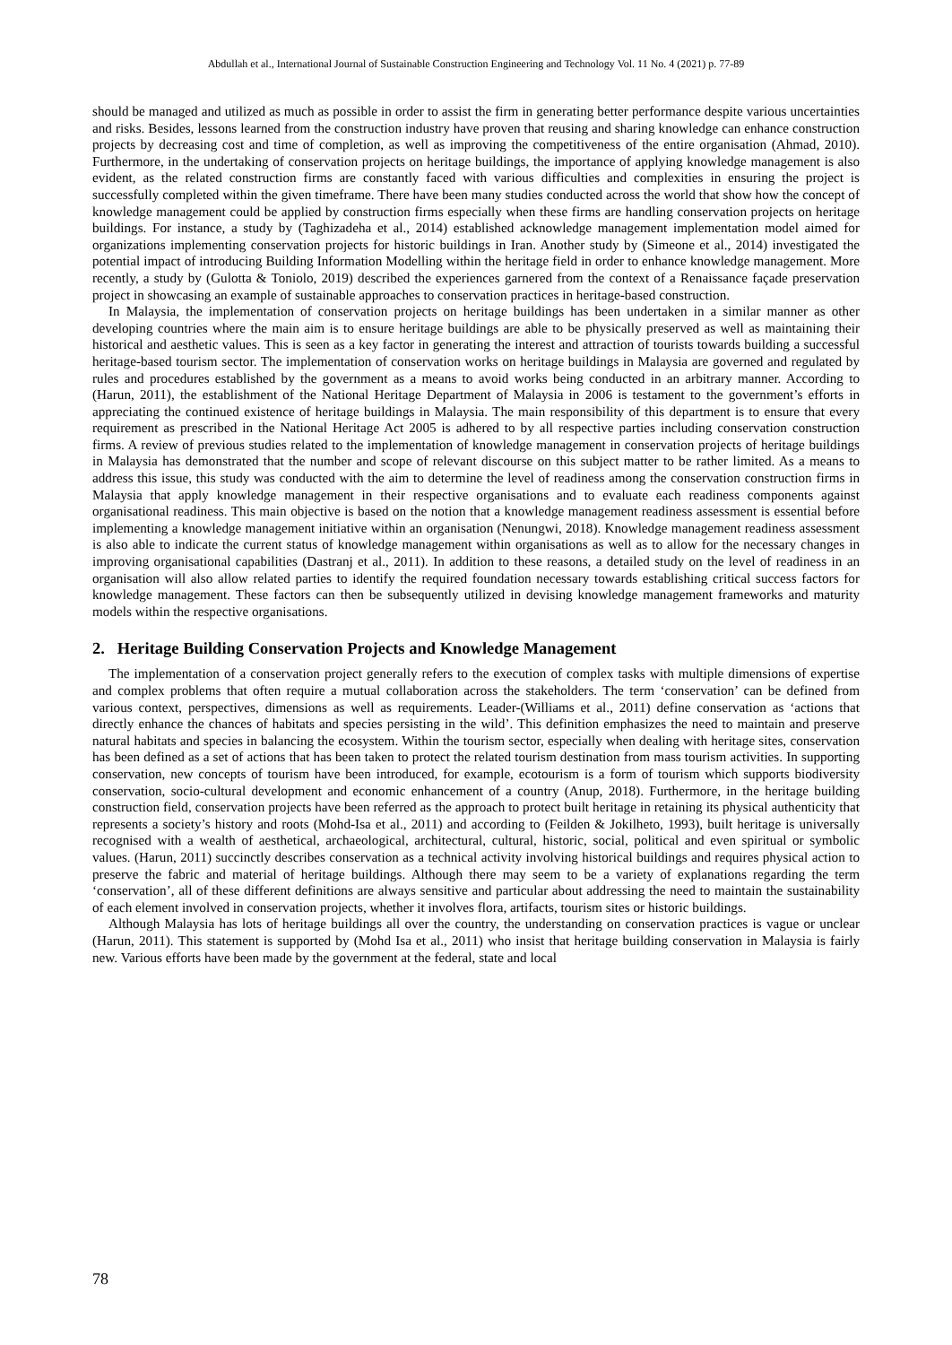Abdullah et al., International Journal of Sustainable Construction Engineering and Technology Vol. 11 No. 4 (2021) p. 77-89
should be managed and utilized as much as possible in order to assist the firm in generating better performance despite various uncertainties and risks. Besides, lessons learned from the construction industry have proven that reusing and sharing knowledge can enhance construction projects by decreasing cost and time of completion, as well as improving the competitiveness of the entire organisation (Ahmad, 2010). Furthermore, in the undertaking of conservation projects on heritage buildings, the importance of applying knowledge management is also evident, as the related construction firms are constantly faced with various difficulties and complexities in ensuring the project is successfully completed within the given timeframe. There have been many studies conducted across the world that show how the concept of knowledge management could be applied by construction firms especially when these firms are handling conservation projects on heritage buildings. For instance, a study by (Taghizadeha et al., 2014) established acknowledge management implementation model aimed for organizations implementing conservation projects for historic buildings in Iran. Another study by (Simeone et al., 2014) investigated the potential impact of introducing Building Information Modelling within the heritage field in order to enhance knowledge management. More recently, a study by (Gulotta & Toniolo, 2019) described the experiences garnered from the context of a Renaissance façade preservation project in showcasing an example of sustainable approaches to conservation practices in heritage-based construction.
In Malaysia, the implementation of conservation projects on heritage buildings has been undertaken in a similar manner as other developing countries where the main aim is to ensure heritage buildings are able to be physically preserved as well as maintaining their historical and aesthetic values. This is seen as a key factor in generating the interest and attraction of tourists towards building a successful heritage-based tourism sector. The implementation of conservation works on heritage buildings in Malaysia are governed and regulated by rules and procedures established by the government as a means to avoid works being conducted in an arbitrary manner. According to (Harun, 2011), the establishment of the National Heritage Department of Malaysia in 2006 is testament to the government’s efforts in appreciating the continued existence of heritage buildings in Malaysia. The main responsibility of this department is to ensure that every requirement as prescribed in the National Heritage Act 2005 is adhered to by all respective parties including conservation construction firms. A review of previous studies related to the implementation of knowledge management in conservation projects of heritage buildings in Malaysia has demonstrated that the number and scope of relevant discourse on this subject matter to be rather limited. As a means to address this issue, this study was conducted with the aim to determine the level of readiness among the conservation construction firms in Malaysia that apply knowledge management in their respective organisations and to evaluate each readiness components against organisational readiness. This main objective is based on the notion that a knowledge management readiness assessment is essential before implementing a knowledge management initiative within an organisation (Nenungwi, 2018). Knowledge management readiness assessment is also able to indicate the current status of knowledge management within organisations as well as to allow for the necessary changes in improving organisational capabilities (Dastranj et al., 2011). In addition to these reasons, a detailed study on the level of readiness in an organisation will also allow related parties to identify the required foundation necessary towards establishing critical success factors for knowledge management. These factors can then be subsequently utilized in devising knowledge management frameworks and maturity models within the respective organisations.
2. Heritage Building Conservation Projects and Knowledge Management
The implementation of a conservation project generally refers to the execution of complex tasks with multiple dimensions of expertise and complex problems that often require a mutual collaboration across the stakeholders. The term ‘conservation’ can be defined from various context, perspectives, dimensions as well as requirements. Leader-(Williams et al., 2011) define conservation as ‘actions that directly enhance the chances of habitats and species persisting in the wild’. This definition emphasizes the need to maintain and preserve natural habitats and species in balancing the ecosystem. Within the tourism sector, especially when dealing with heritage sites, conservation has been defined as a set of actions that has been taken to protect the related tourism destination from mass tourism activities. In supporting conservation, new concepts of tourism have been introduced, for example, ecotourism is a form of tourism which supports biodiversity conservation, socio-cultural development and economic enhancement of a country (Anup, 2018). Furthermore, in the heritage building construction field, conservation projects have been referred as the approach to protect built heritage in retaining its physical authenticity that represents a society’s history and roots (Mohd-Isa et al., 2011) and according to (Feilden & Jokilheto, 1993), built heritage is universally recognised with a wealth of aesthetical, archaeological, architectural, cultural, historic, social, political and even spiritual or symbolic values. (Harun, 2011) succinctly describes conservation as a technical activity involving historical buildings and requires physical action to preserve the fabric and material of heritage buildings. Although there may seem to be a variety of explanations regarding the term ‘conservation’, all of these different definitions are always sensitive and particular about addressing the need to maintain the sustainability of each element involved in conservation projects, whether it involves flora, artifacts, tourism sites or historic buildings.
Although Malaysia has lots of heritage buildings all over the country, the understanding on conservation practices is vague or unclear (Harun, 2011). This statement is supported by (Mohd Isa et al., 2011) who insist that heritage building conservation in Malaysia is fairly new. Various efforts have been made by the government at the federal, state and local
78